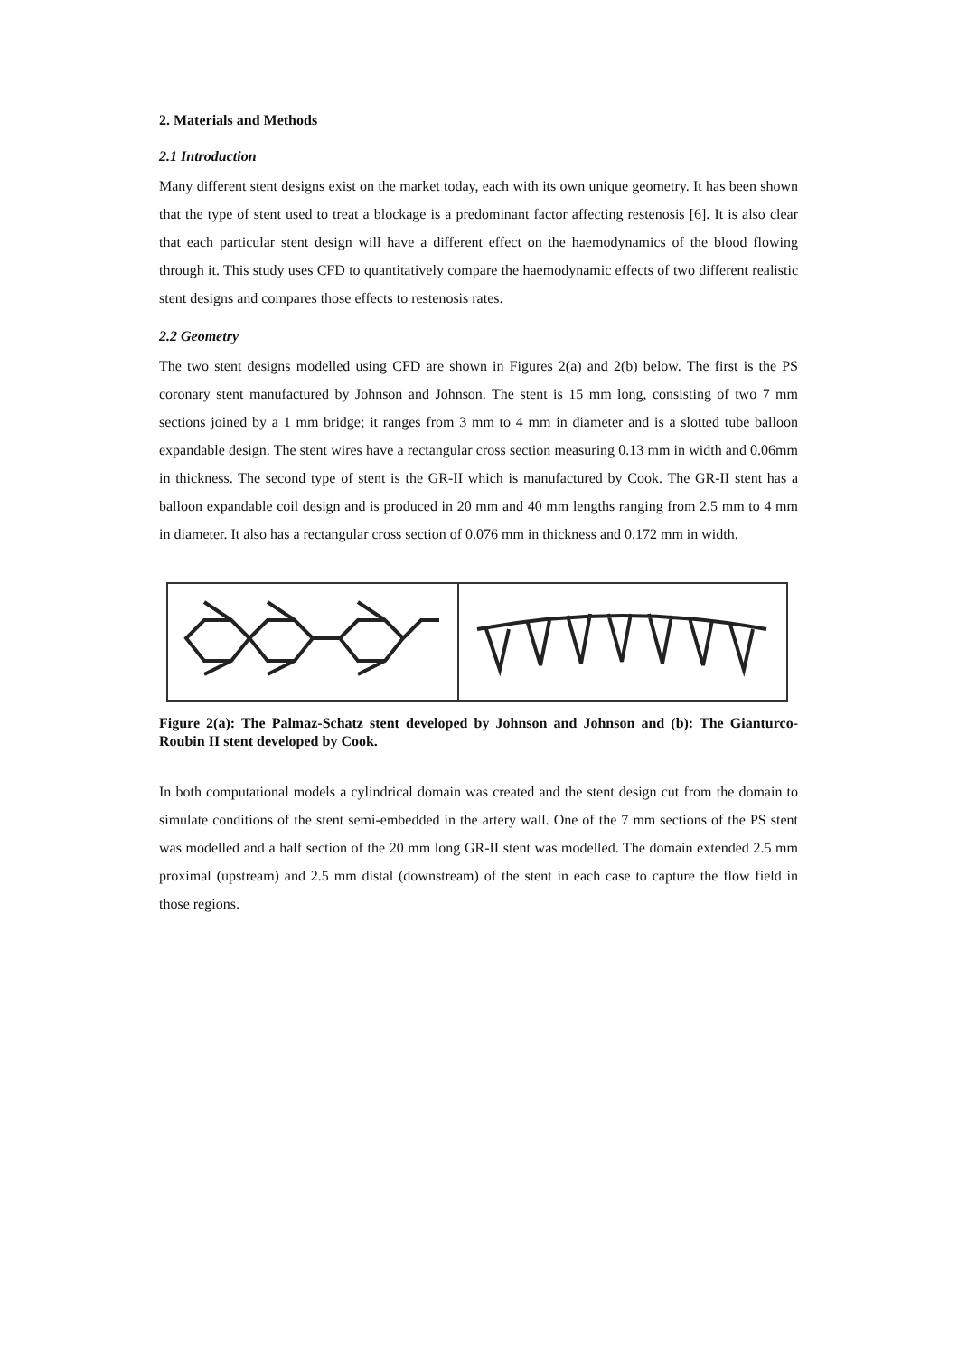2. Materials and Methods
2.1 Introduction
Many different stent designs exist on the market today, each with its own unique geometry. It has been shown that the type of stent used to treat a blockage is a predominant factor affecting restenosis [6]. It is also clear that each particular stent design will have a different effect on the haemodynamics of the blood flowing through it. This study uses CFD to quantitatively compare the haemodynamic effects of two different realistic stent designs and compares those effects to restenosis rates.
2.2 Geometry
The two stent designs modelled using CFD are shown in Figures 2(a) and 2(b) below. The first is the PS coronary stent manufactured by Johnson and Johnson. The stent is 15 mm long, consisting of two 7 mm sections joined by a 1 mm bridge; it ranges from 3 mm to 4 mm in diameter and is a slotted tube balloon expandable design. The stent wires have a rectangular cross section measuring 0.13 mm in width and 0.06mm in thickness. The second type of stent is the GR-II which is manufactured by Cook. The GR-II stent has a balloon expandable coil design and is produced in 20 mm and 40 mm lengths ranging from 2.5 mm to 4 mm in diameter. It also has a rectangular cross section of 0.076 mm in thickness and 0.172 mm in width.
Figure 2(a): The Palmaz-Schatz stent developed by Johnson and Johnson and (b): The Gianturco-Roubin II stent developed by Cook.
In both computational models a cylindrical domain was created and the stent design cut from the domain to simulate conditions of the stent semi-embedded in the artery wall. One of the 7 mm sections of the PS stent was modelled and a half section of the 20 mm long GR-II stent was modelled. The domain extended 2.5 mm proximal (upstream) and 2.5 mm distal (downstream) of the stent in each case to capture the flow field in those regions.